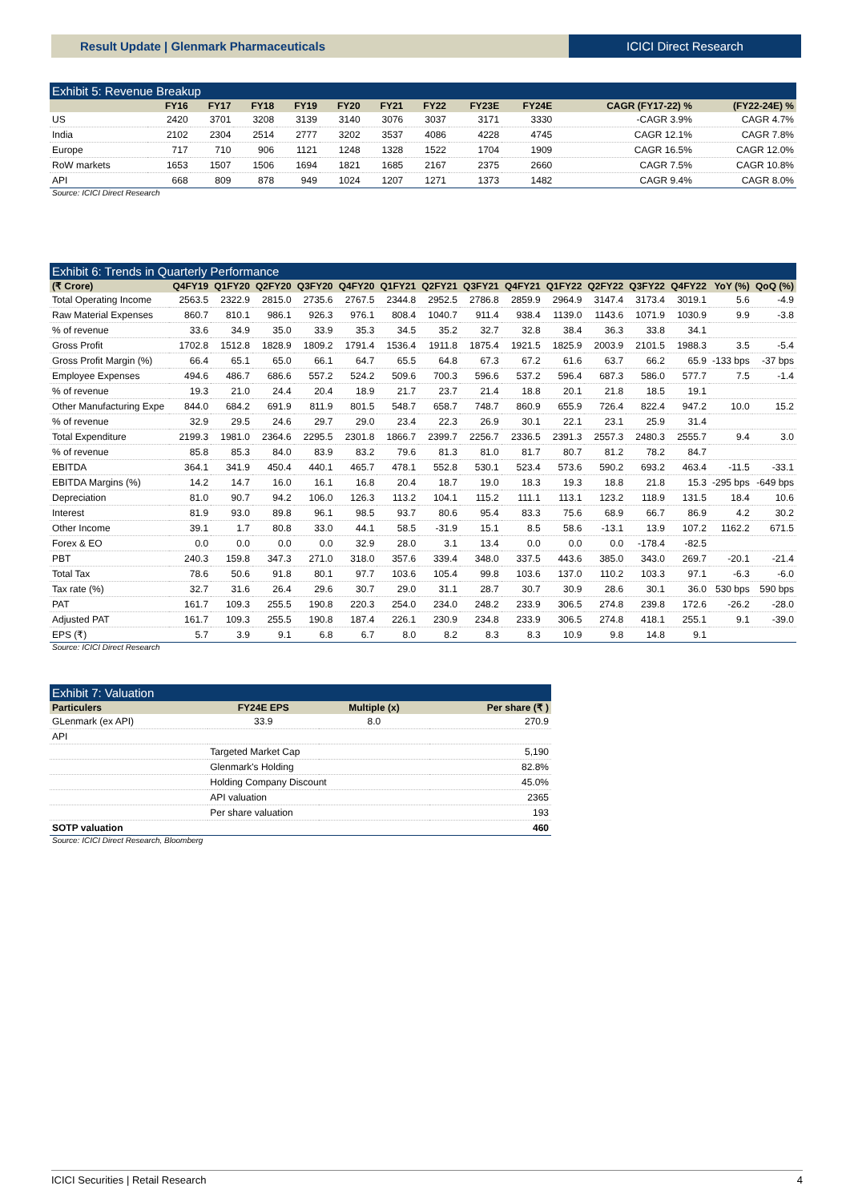Result Update | Glenmark Pharmaceuticals
ICICI Direct Research
Exhibit 5: Revenue Breakup
| | FY16 | FY17 | FY18 | FY19 | FY20 | FY21 | FY22 | FY23E | FY24E | CAGR (FY17-22) % | (FY22-24E) % |
| --- | --- | --- | --- | --- | --- | --- | --- | --- | --- | --- | --- |
| US | 2420 | 3701 | 3208 | 3139 | 3140 | 3076 | 3037 | 3171 | 3330 | -CAGR 3.9% | CAGR 4.7% |
| India | 2102 | 2304 | 2514 | 2777 | 3202 | 3537 | 4086 | 4228 | 4745 | CAGR 12.1% | CAGR 7.8% |
| Europe | 717 | 710 | 906 | 1121 | 1248 | 1328 | 1522 | 1704 | 1909 | CAGR 16.5% | CAGR 12.0% |
| RoW markets | 1653 | 1507 | 1506 | 1694 | 1821 | 1685 | 2167 | 2375 | 2660 | CAGR 7.5% | CAGR 10.8% |
| API | 668 | 809 | 878 | 949 | 1024 | 1207 | 1271 | 1373 | 1482 | CAGR 9.4% | CAGR 8.0% |
Source: ICICI Direct Research
Exhibit 6: Trends in Quarterly Performance
| (₹ Crore) | Q4FY19 | Q1FY20 | Q2FY20 | Q3FY20 | Q4FY20 | Q1FY21 | Q2FY21 | Q3FY21 | Q4FY21 | Q1FY22 | Q2FY22 | Q3FY22 | Q4FY22 | YoY (%) | QoQ (%) |
| --- | --- | --- | --- | --- | --- | --- | --- | --- | --- | --- | --- | --- | --- | --- | --- |
| Total Operating Income | 2563.5 | 2322.9 | 2815.0 | 2735.6 | 2767.5 | 2344.8 | 2952.5 | 2786.8 | 2859.9 | 2964.9 | 3147.4 | 3173.4 | 3019.1 | 5.6 | -4.9 |
| Raw Material Expenses | 860.7 | 810.1 | 986.1 | 926.3 | 976.1 | 808.4 | 1040.7 | 911.4 | 938.4 | 1139.0 | 1143.6 | 1071.9 | 1030.9 | 9.9 | -3.8 |
| % of revenue | 33.6 | 34.9 | 35.0 | 33.9 | 35.3 | 34.5 | 35.2 | 32.7 | 32.8 | 38.4 | 36.3 | 33.8 | 34.1 | | |
| Gross Profit | 1702.8 | 1512.8 | 1828.9 | 1809.2 | 1791.4 | 1536.4 | 1911.8 | 1875.4 | 1921.5 | 1825.9 | 2003.9 | 2101.5 | 1988.3 | 3.5 | -5.4 |
| Gross Profit Margin (%) | 66.4 | 65.1 | 65.0 | 66.1 | 64.7 | 65.5 | 64.8 | 67.3 | 67.2 | 61.6 | 63.7 | 66.2 | 65.9 | -133 bps | -37 bps |
| Employee Expenses | 494.6 | 486.7 | 686.6 | 557.2 | 524.2 | 509.6 | 700.3 | 596.6 | 537.2 | 596.4 | 687.3 | 586.0 | 577.7 | 7.5 | -1.4 |
| % of revenue | 19.3 | 21.0 | 24.4 | 20.4 | 18.9 | 21.7 | 23.7 | 21.4 | 18.8 | 20.1 | 21.8 | 18.5 | 19.1 | | |
| Other Manufacturing Expe | 844.0 | 684.2 | 691.9 | 811.9 | 801.5 | 548.7 | 658.7 | 748.7 | 860.9 | 655.9 | 726.4 | 822.4 | 947.2 | 10.0 | 15.2 |
| % of revenue | 32.9 | 29.5 | 24.6 | 29.7 | 29.0 | 23.4 | 22.3 | 26.9 | 30.1 | 22.1 | 23.1 | 25.9 | 31.4 | | |
| Total Expenditure | 2199.3 | 1981.0 | 2364.6 | 2295.5 | 2301.8 | 1866.7 | 2399.7 | 2256.7 | 2336.5 | 2391.3 | 2557.3 | 2480.3 | 2555.7 | 9.4 | 3.0 |
| % of revenue | 85.8 | 85.3 | 84.0 | 83.9 | 83.2 | 79.6 | 81.3 | 81.0 | 81.7 | 80.7 | 81.2 | 78.2 | 84.7 | | |
| EBITDA | 364.1 | 341.9 | 450.4 | 440.1 | 465.7 | 478.1 | 552.8 | 530.1 | 523.4 | 573.6 | 590.2 | 693.2 | 463.4 | -11.5 | -33.1 |
| EBITDA Margins (%) | 14.2 | 14.7 | 16.0 | 16.1 | 16.8 | 20.4 | 18.7 | 19.0 | 18.3 | 19.3 | 18.8 | 21.8 | 15.3 | -295 bps | -649 bps |
| Depreciation | 81.0 | 90.7 | 94.2 | 106.0 | 126.3 | 113.2 | 104.1 | 115.2 | 111.1 | 113.1 | 123.2 | 118.9 | 131.5 | 18.4 | 10.6 |
| Interest | 81.9 | 93.0 | 89.8 | 96.1 | 98.5 | 93.7 | 80.6 | 95.4 | 83.3 | 75.6 | 68.9 | 66.7 | 86.9 | 4.2 | 30.2 |
| Other Income | 39.1 | 1.7 | 80.8 | 33.0 | 44.1 | 58.5 | -31.9 | 15.1 | 8.5 | 58.6 | -13.1 | 13.9 | 107.2 | 1162.2 | 671.5 |
| Forex & EO | 0.0 | 0.0 | 0.0 | 0.0 | 32.9 | 28.0 | 3.1 | 13.4 | 0.0 | 0.0 | 0.0 | -178.4 | -82.5 | | |
| PBT | 240.3 | 159.8 | 347.3 | 271.0 | 318.0 | 357.6 | 339.4 | 348.0 | 337.5 | 443.6 | 385.0 | 343.0 | 269.7 | -20.1 | -21.4 |
| Total Tax | 78.6 | 50.6 | 91.8 | 80.1 | 97.7 | 103.6 | 105.4 | 99.8 | 103.6 | 137.0 | 110.2 | 103.3 | 97.1 | -6.3 | -6.0 |
| Tax rate (%) | 32.7 | 31.6 | 26.4 | 29.6 | 30.7 | 29.0 | 31.1 | 28.7 | 30.7 | 30.9 | 28.6 | 30.1 | 36.0 | 530 bps | 590 bps |
| PAT | 161.7 | 109.3 | 255.5 | 190.8 | 220.3 | 254.0 | 234.0 | 248.2 | 233.9 | 306.5 | 274.8 | 239.8 | 172.6 | -26.2 | -28.0 |
| Adjusted PAT | 161.7 | 109.3 | 255.5 | 190.8 | 187.4 | 226.1 | 230.9 | 234.8 | 233.9 | 306.5 | 274.8 | 418.1 | 255.1 | 9.1 | -39.0 |
| EPS (₹) | 5.7 | 3.9 | 9.1 | 6.8 | 6.7 | 8.0 | 8.2 | 8.3 | 8.3 | 10.9 | 9.8 | 14.8 | 9.1 | | |
Source: ICICI Direct Research
Exhibit 7: Valuation
| Particulers | FY24E EPS | Multiple (x) | Per share (₹ ) |
| --- | --- | --- | --- |
| GLenmark (ex API) | 33.9 | 8.0 | 270.9 |
| API | | | |
| | Targeted Market Cap | | 5,190 |
| | Glenmark's Holding | | 82.8% |
| | Holding Company Discount | | 45.0% |
| | API valuation | | 2365 |
| | Per share valuation | | 193 |
| SOTP valuation | | | 460 |
Source: ICICI Direct Research, Bloomberg
ICICI Securities | Retail Research 4